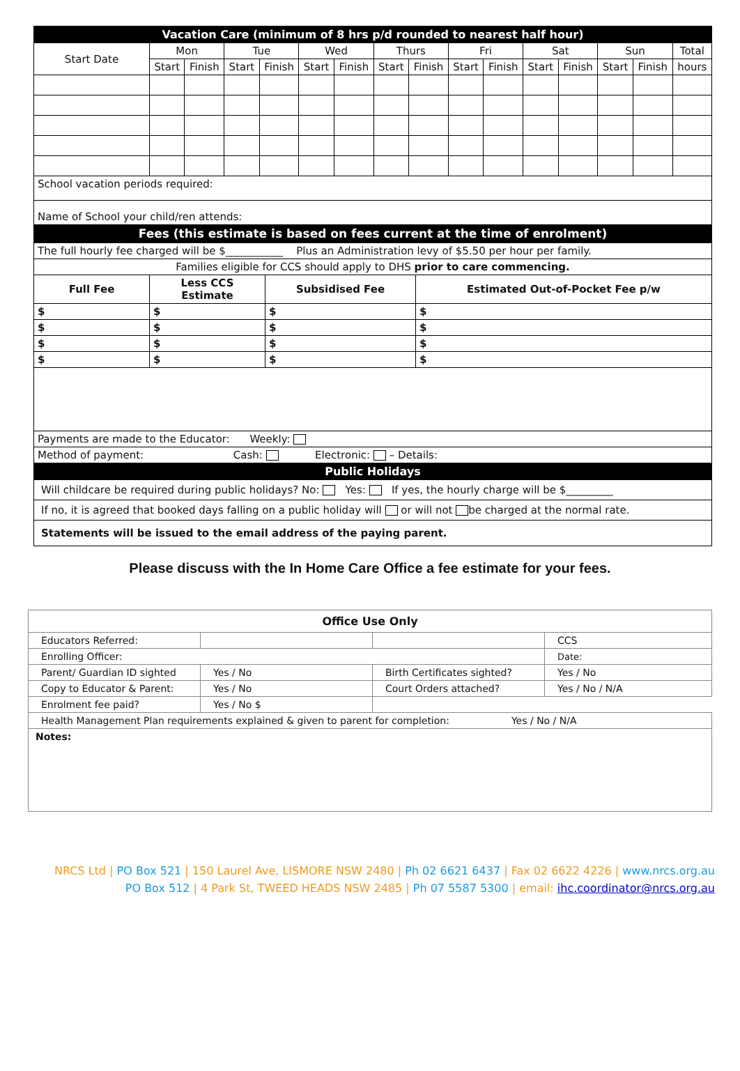| Vacation Care (minimum of 8 hrs p/d rounded to nearest half hour) | | | | | | | | | | | | | | | |
| Start Date | Mon | | Tue | | Wed | | Thurs | | Fri | | Sat | | Sun | | Total |
| | Start | Finish | Start | Finish | Start | Finish | Start | Finish | Start | Finish | Start | Finish | Start | Finish | hours |
| School vacation periods required: | | | | | | | | | | | | | | | |
| Name of School your child/ren attends: | | | | | | | | | | | | | | | |
| Fees (this estimate is based on fees current at the time of enrolment) | | | | | | | | | | | | | | | |
| The full hourly fee charged will be $___________ Plus an Administration levy of $5.50 per hour per family. | | | |
| Families eligible for CCS should apply to DHS prior to care commencing. | | | |
| Full Fee | Less CCS Estimate | Subsidised Fee | Estimated Out-of-Pocket Fee p/w |
| $ | $ | $ | $ |
| $ | $ | $ | $ |
| $ | $ | $ | $ |
| $ | $ | $ | $ |
| Payments are made to the Educator: Weekly: | | | |
| Method of payment: Cash: Electronic: – Details: | | | |
| Public Holidays | | | |
| Will childcare be required during public holidays? No: Yes: If yes, the hourly charge will be $_________ | | | |
| If no, it is agreed that booked days falling on a public holiday will or will not be charged at the normal rate. | | | |
| Statements will be issued to the email address of the paying parent. | | | |
Please discuss with the In Home Care Office a fee estimate for your fees.
| Office Use Only | | | |
| Educators Referred: | | | CCS |
| Enrolling Officer: | | | Date: |
| Parent/ Guardian ID sighted | Yes / No | Birth Certificates sighted? | Yes / No |
| Copy to Educator & Parent: | Yes / No | Court Orders attached? | Yes / No / N/A |
| Enrolment fee paid? | Yes / No $ | | |
| Health Management Plan requirements explained & given to parent for completion: Yes / No / N/A | | | |
| Notes: | | | |
NRCS Ltd | PO Box 521 | 150 Laurel Ave, LISMORE NSW 2480 | Ph 02 6621 6437 | Fax 02 6622 4226 | www.nrcs.org.au
PO Box 512 | 4 Park St, TWEED HEADS NSW 2485 | Ph 07 5587 5300 | email: ihc.coordinator@nrcs.org.au